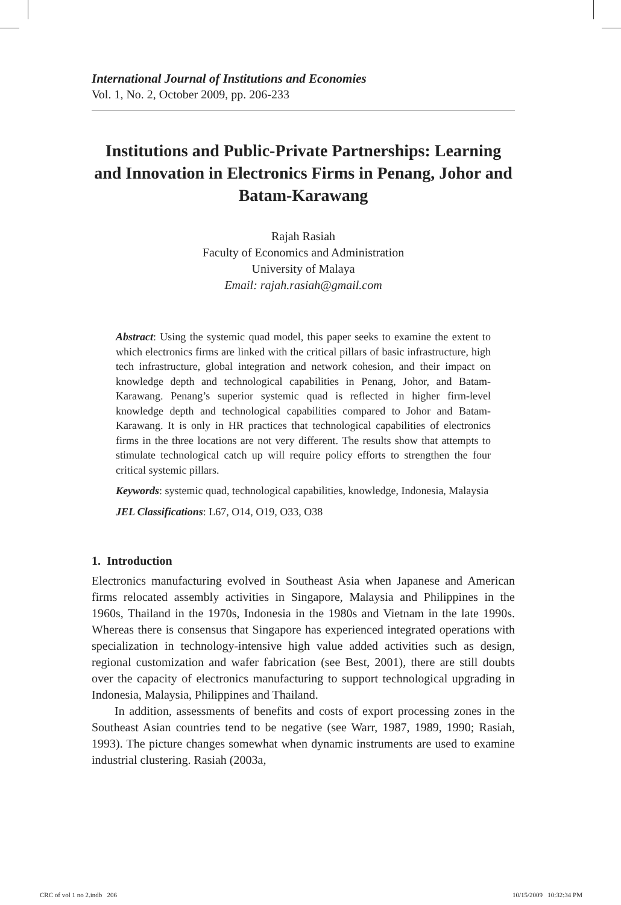International Journal of Institutions and Economies
Vol. 1, No. 2, October 2009, pp. 206-233
Institutions and Public-Private Partnerships: Learning and Innovation in Electronics Firms in Penang, Johor and Batam-Karawang
Rajah Rasiah
Faculty of Economics and Administration
University of Malaya
Email: rajah.rasiah@gmail.com
Abstract: Using the systemic quad model, this paper seeks to examine the extent to which electronics firms are linked with the critical pillars of basic infrastructure, high tech infrastructure, global integration and network cohesion, and their impact on knowledge depth and technological capabilities in Penang, Johor, and Batam-Karawang. Penang’s superior systemic quad is reflected in higher firm-level knowledge depth and technological capabilities compared to Johor and Batam-Karawang. It is only in HR practices that technological capabilities of electronics firms in the three locations are not very different. The results show that attempts to stimulate technological catch up will require policy efforts to strengthen the four critical systemic pillars.
Keywords: systemic quad, technological capabilities, knowledge, Indonesia, Malaysia
JEL Classifications: L67, O14, O19, O33, O38
1. Introduction
Electronics manufacturing evolved in Southeast Asia when Japanese and American firms relocated assembly activities in Singapore, Malaysia and Philippines in the 1960s, Thailand in the 1970s, Indonesia in the 1980s and Vietnam in the late 1990s. Whereas there is consensus that Singapore has experienced integrated operations with specialization in technology-intensive high value added activities such as design, regional customization and wafer fabrication (see Best, 2001), there are still doubts over the capacity of electronics manufacturing to support technological upgrading in Indonesia, Malaysia, Philippines and Thailand.
In addition, assessments of benefits and costs of export processing zones in the Southeast Asian countries tend to be negative (see Warr, 1987, 1989, 1990; Rasiah, 1993). The picture changes somewhat when dynamic instruments are used to examine industrial clustering. Rasiah (2003a,
CRC of vol 1 no 2.indb 206 10/15/2009 10:32:34 PM